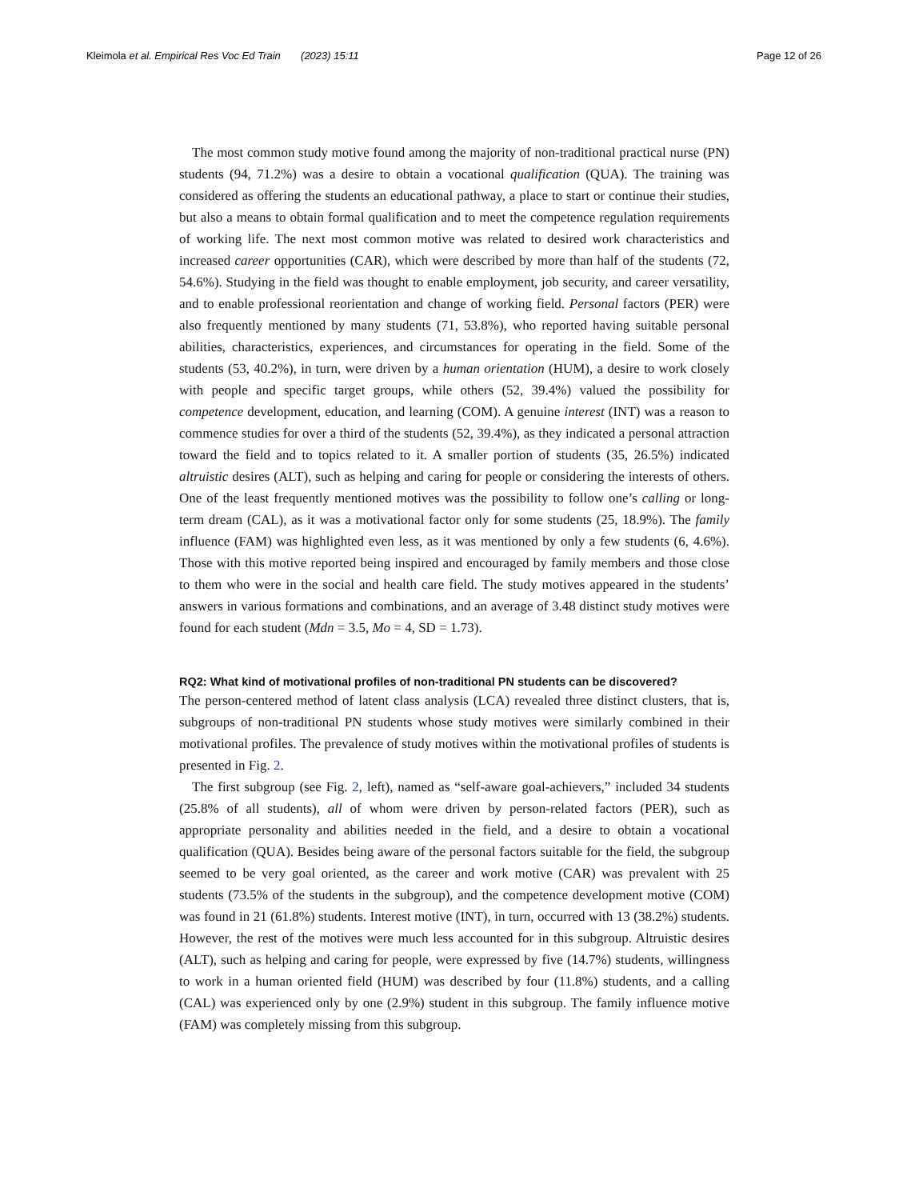Kleimola et al. Empirical Res Voc Ed Train (2023) 15:11 Page 12 of 26
The most common study motive found among the majority of non-traditional practical nurse (PN) students (94, 71.2%) was a desire to obtain a vocational qualification (QUA). The training was considered as offering the students an educational pathway, a place to start or continue their studies, but also a means to obtain formal qualification and to meet the competence regulation requirements of working life. The next most common motive was related to desired work characteristics and increased career opportunities (CAR), which were described by more than half of the students (72, 54.6%). Studying in the field was thought to enable employment, job security, and career versatility, and to enable professional reorientation and change of working field. Personal factors (PER) were also frequently mentioned by many students (71, 53.8%), who reported having suitable personal abilities, characteristics, experiences, and circumstances for operating in the field. Some of the students (53, 40.2%), in turn, were driven by a human orientation (HUM), a desire to work closely with people and specific target groups, while others (52, 39.4%) valued the possibility for competence development, education, and learning (COM). A genuine interest (INT) was a reason to commence studies for over a third of the students (52, 39.4%), as they indicated a personal attraction toward the field and to topics related to it. A smaller portion of students (35, 26.5%) indicated altruistic desires (ALT), such as helping and caring for people or considering the interests of others. One of the least frequently mentioned motives was the possibility to follow one’s calling or long-term dream (CAL), as it was a motivational factor only for some students (25, 18.9%). The family influence (FAM) was highlighted even less, as it was mentioned by only a few students (6, 4.6%). Those with this motive reported being inspired and encouraged by family members and those close to them who were in the social and health care field. The study motives appeared in the students’ answers in various formations and combinations, and an average of 3.48 distinct study motives were found for each student (Mdn = 3.5, Mo = 4, SD = 1.73).
RQ2: What kind of motivational profiles of non-traditional PN students can be discovered?
The person-centered method of latent class analysis (LCA) revealed three distinct clusters, that is, subgroups of non-traditional PN students whose study motives were similarly combined in their motivational profiles. The prevalence of study motives within the motivational profiles of students is presented in Fig. 2.
The first subgroup (see Fig. 2, left), named as “self-aware goal-achievers,” included 34 students (25.8% of all students), all of whom were driven by person-related factors (PER), such as appropriate personality and abilities needed in the field, and a desire to obtain a vocational qualification (QUA). Besides being aware of the personal factors suitable for the field, the subgroup seemed to be very goal oriented, as the career and work motive (CAR) was prevalent with 25 students (73.5% of the students in the subgroup), and the competence development motive (COM) was found in 21 (61.8%) students. Interest motive (INT), in turn, occurred with 13 (38.2%) students. However, the rest of the motives were much less accounted for in this subgroup. Altruistic desires (ALT), such as helping and caring for people, were expressed by five (14.7%) students, willingness to work in a human oriented field (HUM) was described by four (11.8%) students, and a calling (CAL) was experienced only by one (2.9%) student in this subgroup. The family influence motive (FAM) was completely missing from this subgroup.